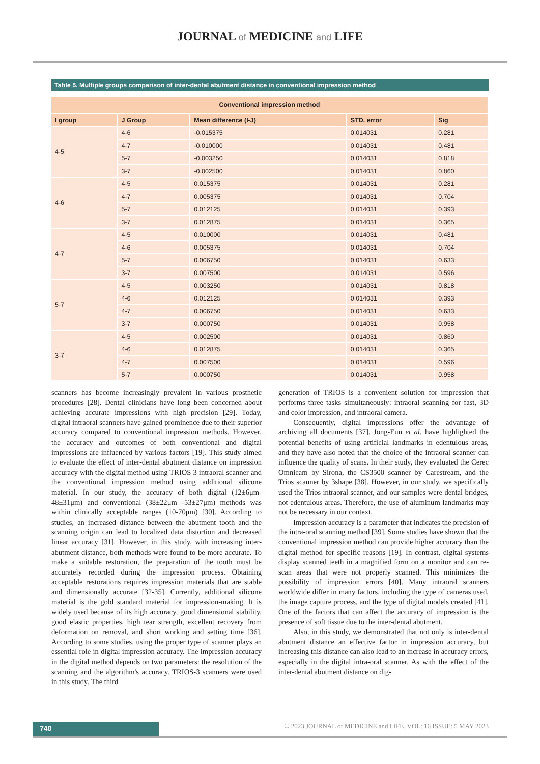JOURNAL of MEDICINE and LIFE
Table 5. Multiple groups comparison of inter-dental abutment distance in conventional impression method
| Conventional impression method | | | | |
| --- | --- | --- | --- | --- |
| I group | J Group | Mean difference (I-J) | STD. error | Sig |
| 4-5 | 4-6 | -0.015375 | 0.014031 | 0.281 |
| | 4-7 | -0.010000 | 0.014031 | 0.481 |
| | 5-7 | -0.003250 | 0.014031 | 0.818 |
| | 3-7 | -0.002500 | 0.014031 | 0.860 |
| 4-6 | 4-5 | 0.015375 | 0.014031 | 0.281 |
| | 4-7 | 0.005375 | 0.014031 | 0.704 |
| | 5-7 | 0.012125 | 0.014031 | 0.393 |
| | 3-7 | 0.012875 | 0.014031 | 0.365 |
| 4-7 | 4-5 | 0.010000 | 0.014031 | 0.481 |
| | 4-6 | 0.005375 | 0.014031 | 0.704 |
| | 5-7 | 0.006750 | 0.014031 | 0.633 |
| | 3-7 | 0.007500 | 0.014031 | 0.596 |
| 5-7 | 4-5 | 0.003250 | 0.014031 | 0.818 |
| | 4-6 | 0.012125 | 0.014031 | 0.393 |
| | 4-7 | 0.006750 | 0.014031 | 0.633 |
| | 3-7 | 0.000750 | 0.014031 | 0.958 |
| 3-7 | 4-5 | 0.002500 | 0.014031 | 0.860 |
| | 4-6 | 0.012875 | 0.014031 | 0.365 |
| | 4-7 | 0.007500 | 0.014031 | 0.596 |
| | 5-7 | 0.000750 | 0.014031 | 0.958 |
scanners has become increasingly prevalent in various prosthetic procedures [28]. Dental clinicians have long been concerned about achieving accurate impressions with high precision [29]. Today, digital intraoral scanners have gained prominence due to their superior accuracy compared to conventional impression methods. However, the accuracy and outcomes of both conventional and digital impressions are influenced by various factors [19]. This study aimed to evaluate the effect of inter-dental abutment distance on impression accuracy with the digital method using TRIOS 3 intraoral scanner and the conventional impression method using additional silicone material. In our study, the accuracy of both digital (12±6μm-48±31μm) and conventional (38±22μm -53±27μm) methods was within clinically acceptable ranges (10-70μm) [30]. According to studies, an increased distance between the abutment tooth and the scanning origin can lead to localized data distortion and decreased linear accuracy [31]. However, in this study, with increasing inter-abutment distance, both methods were found to be more accurate. To make a suitable restoration, the preparation of the tooth must be accurately recorded during the impression process. Obtaining acceptable restorations requires impression materials that are stable and dimensionally accurate [32-35]. Currently, additional silicone material is the gold standard material for impression-making. It is widely used because of its high accuracy, good dimensional stability, good elastic properties, high tear strength, excellent recovery from deformation on removal, and short working and setting time [36]. According to some studies, using the proper type of scanner plays an essential role in digital impression accuracy. The impression accuracy in the digital method depends on two parameters: the resolution of the scanning and the algorithm's accuracy. TRIOS-3 scanners were used in this study. The third
generation of TRIOS is a convenient solution for impression that performs three tasks simultaneously: intraoral scanning for fast, 3D and color impression, and intraoral camera.
  Consequently, digital impressions offer the advantage of archiving all documents [37]. Jong-Eun et al. have highlighted the potential benefits of using artificial landmarks in edentulous areas, and they have also noted that the choice of the intraoral scanner can influence the quality of scans. In their study, they evaluated the Cerec Omnicam by Sirona, the CS3500 scanner by Carestream, and the Trios scanner by 3shape [38]. However, in our study, we specifically used the Trios intraoral scanner, and our samples were dental bridges, not edentulous areas. Therefore, the use of aluminum landmarks may not be necessary in our context.
  Impression accuracy is a parameter that indicates the precision of the intra-oral scanning method [39]. Some studies have shown that the conventional impression method can provide higher accuracy than the digital method for specific reasons [19]. In contrast, digital systems display scanned teeth in a magnified form on a monitor and can re-scan areas that were not properly scanned. This minimizes the possibility of impression errors [40]. Many intraoral scanners worldwide differ in many factors, including the type of cameras used, the image capture process, and the type of digital models created [41]. One of the factors that can affect the accuracy of impression is the presence of soft tissue due to the inter-dental abutment.
  Also, in this study, we demonstrated that not only is inter-dental abutment distance an effective factor in impression accuracy, but increasing this distance can also lead to an increase in accuracy errors, especially in the digital intra-oral scanner. As with the effect of the inter-dental abutment distance on dig-
740
© 2023 JOURNAL of MEDICINE and LIFE. VOL: 16 ISSUE: 5 MAY 2023